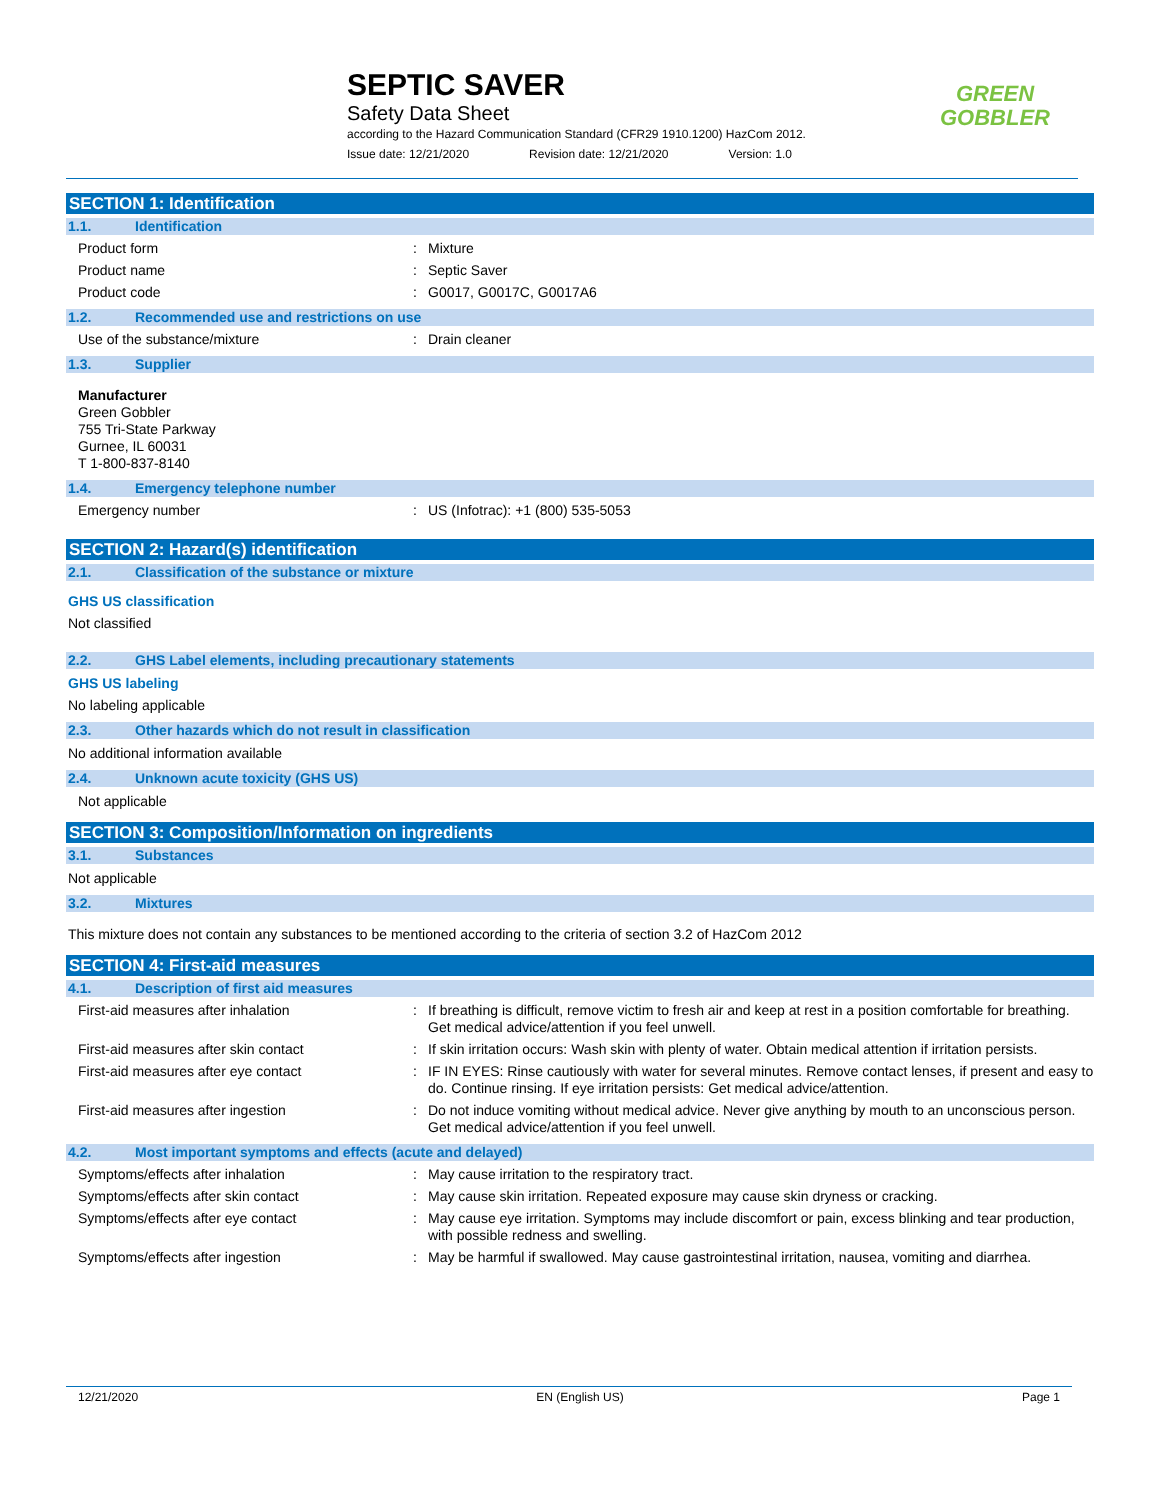SEPTIC SAVER
Safety Data Sheet
according to the Hazard Communication Standard (CFR29 1910.1200) HazCom 2012.
Issue date: 12/21/2020 Revision date: 12/21/2020 Version: 1.0
GREEN
GOBBLER
SECTION 1: Identification
1.1. Identification
Product form : Mixture
Product name : Septic Saver
Product code : G0017, G0017C, G0017A6
1.2. Recommended use and restrictions on use
Use of the substance/mixture : Drain cleaner
1.3. Supplier
Manufacturer
Green Gobbler
755 Tri-State Parkway
Gurnee, IL 60031
T 1-800-837-8140
1.4. Emergency telephone number
Emergency number : US (Infotrac): +1 (800) 535-5053
SECTION 2: Hazard(s) identification
2.1. Classification of the substance or mixture
GHS US classification
Not classified
2.2. GHS Label elements, including precautionary statements
GHS US labeling
No labeling applicable
2.3. Other hazards which do not result in classification
No additional information available
2.4. Unknown acute toxicity (GHS US)
Not applicable
SECTION 3: Composition/Information on ingredients
3.1. Substances
Not applicable
3.2. Mixtures
This mixture does not contain any substances to be mentioned according to the criteria of section 3.2 of HazCom 2012
SECTION 4: First-aid measures
4.1. Description of first aid measures
First-aid measures after inhalation : If breathing is difficult, remove victim to fresh air and keep at rest in a position comfortable for breathing. Get medical advice/attention if you feel unwell.
First-aid measures after skin contact : If skin irritation occurs: Wash skin with plenty of water. Obtain medical attention if irritation persists.
First-aid measures after eye contact : IF IN EYES: Rinse cautiously with water for several minutes. Remove contact lenses, if present and easy to do. Continue rinsing. If eye irritation persists: Get medical advice/attention.
First-aid measures after ingestion : Do not induce vomiting without medical advice. Never give anything by mouth to an unconscious person. Get medical advice/attention if you feel unwell.
4.2. Most important symptoms and effects (acute and delayed)
Symptoms/effects after inhalation : May cause irritation to the respiratory tract.
Symptoms/effects after skin contact : May cause skin irritation. Repeated exposure may cause skin dryness or cracking.
Symptoms/effects after eye contact : May cause eye irritation. Symptoms may include discomfort or pain, excess blinking and tear production, with possible redness and swelling.
Symptoms/effects after ingestion : May be harmful if swallowed. May cause gastrointestinal irritation, nausea, vomiting and diarrhea.
12/21/2020 EN (English US) Page 1